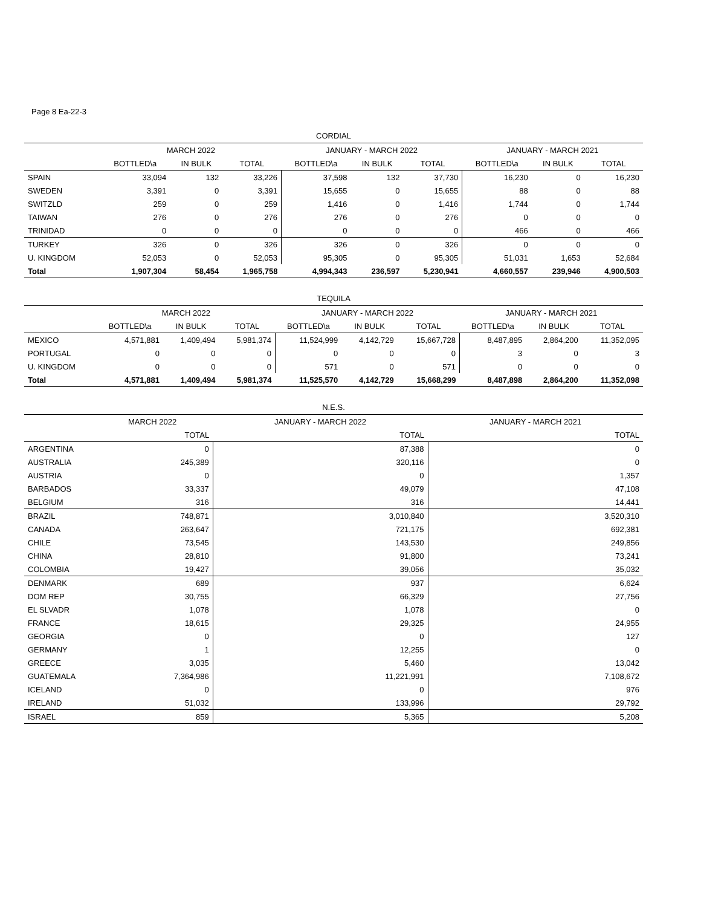Page 8 Ea-22-3
CORDIAL
| | MARCH 2022 | | | JANUARY - MARCH 2022 | | | JANUARY - MARCH 2021 | | |
| --- | --- | --- | --- | --- | --- | --- | --- | --- | --- |
| | BOTTLED\a | IN BULK | TOTAL | BOTTLED\a | IN BULK | TOTAL | BOTTLED\a | IN BULK | TOTAL |
| SPAIN | 33,094 | 132 | 33,226 | 37,598 | 132 | 37,730 | 16,230 | 0 | 16,230 |
| SWEDEN | 3,391 | 0 | 3,391 | 15,655 | 0 | 15,655 | 88 | 0 | 88 |
| SWITZLD | 259 | 0 | 259 | 1,416 | 0 | 1,416 | 1,744 | 0 | 1,744 |
| TAIWAN | 276 | 0 | 276 | 276 | 0 | 276 | 0 | 0 | 0 |
| TRINIDAD | 0 | 0 | 0 | 0 | 0 | 0 | 466 | 0 | 466 |
| TURKEY | 326 | 0 | 326 | 326 | 0 | 326 | 0 | 0 | 0 |
| U. KINGDOM | 52,053 | 0 | 52,053 | 95,305 | 0 | 95,305 | 51,031 | 1,653 | 52,684 |
| Total | 1,907,304 | 58,454 | 1,965,758 | 4,994,343 | 236,597 | 5,230,941 | 4,660,557 | 239,946 | 4,900,503 |
TEQUILA
| | MARCH 2022 | | | JANUARY - MARCH 2022 | | | JANUARY - MARCH 2021 | | |
| --- | --- | --- | --- | --- | --- | --- | --- | --- | --- |
| | BOTTLED\a | IN BULK | TOTAL | BOTTLED\a | IN BULK | TOTAL | BOTTLED\a | IN BULK | TOTAL |
| MEXICO | 4,571,881 | 1,409,494 | 5,981,374 | 11,524,999 | 4,142,729 | 15,667,728 | 8,487,895 | 2,864,200 | 11,352,095 |
| PORTUGAL | 0 | 0 | 0 | 0 | 0 | 0 | 3 | 0 | 3 |
| U. KINGDOM | 0 | 0 | 0 | 571 | 0 | 571 | 0 | 0 | 0 |
| Total | 4,571,881 | 1,409,494 | 5,981,374 | 11,525,570 | 4,142,729 | 15,668,299 | 8,487,898 | 2,864,200 | 11,352,098 |
N.E.S.
| | MARCH 2022 | JANUARY - MARCH 2022 | JANUARY - MARCH 2021 |
| --- | --- | --- | --- |
| | TOTAL | TOTAL | TOTAL |
| ARGENTINA | 0 | 87,388 | 0 |
| AUSTRALIA | 245,389 | 320,116 | 0 |
| AUSTRIA | 0 | 0 | 1,357 |
| BARBADOS | 33,337 | 49,079 | 47,108 |
| BELGIUM | 316 | 316 | 14,441 |
| BRAZIL | 748,871 | 3,010,840 | 3,520,310 |
| CANADA | 263,647 | 721,175 | 692,381 |
| CHILE | 73,545 | 143,530 | 249,856 |
| CHINA | 28,810 | 91,800 | 73,241 |
| COLOMBIA | 19,427 | 39,056 | 35,032 |
| DENMARK | 689 | 937 | 6,624 |
| DOM REP | 30,755 | 66,329 | 27,756 |
| EL SLVADR | 1,078 | 1,078 | 0 |
| FRANCE | 18,615 | 29,325 | 24,955 |
| GEORGIA | 0 | 0 | 127 |
| GERMANY | 1 | 12,255 | 0 |
| GREECE | 3,035 | 5,460 | 13,042 |
| GUATEMALA | 7,364,986 | 11,221,991 | 7,108,672 |
| ICELAND | 0 | 0 | 976 |
| IRELAND | 51,032 | 133,996 | 29,792 |
| ISRAEL | 859 | 5,365 | 5,208 |